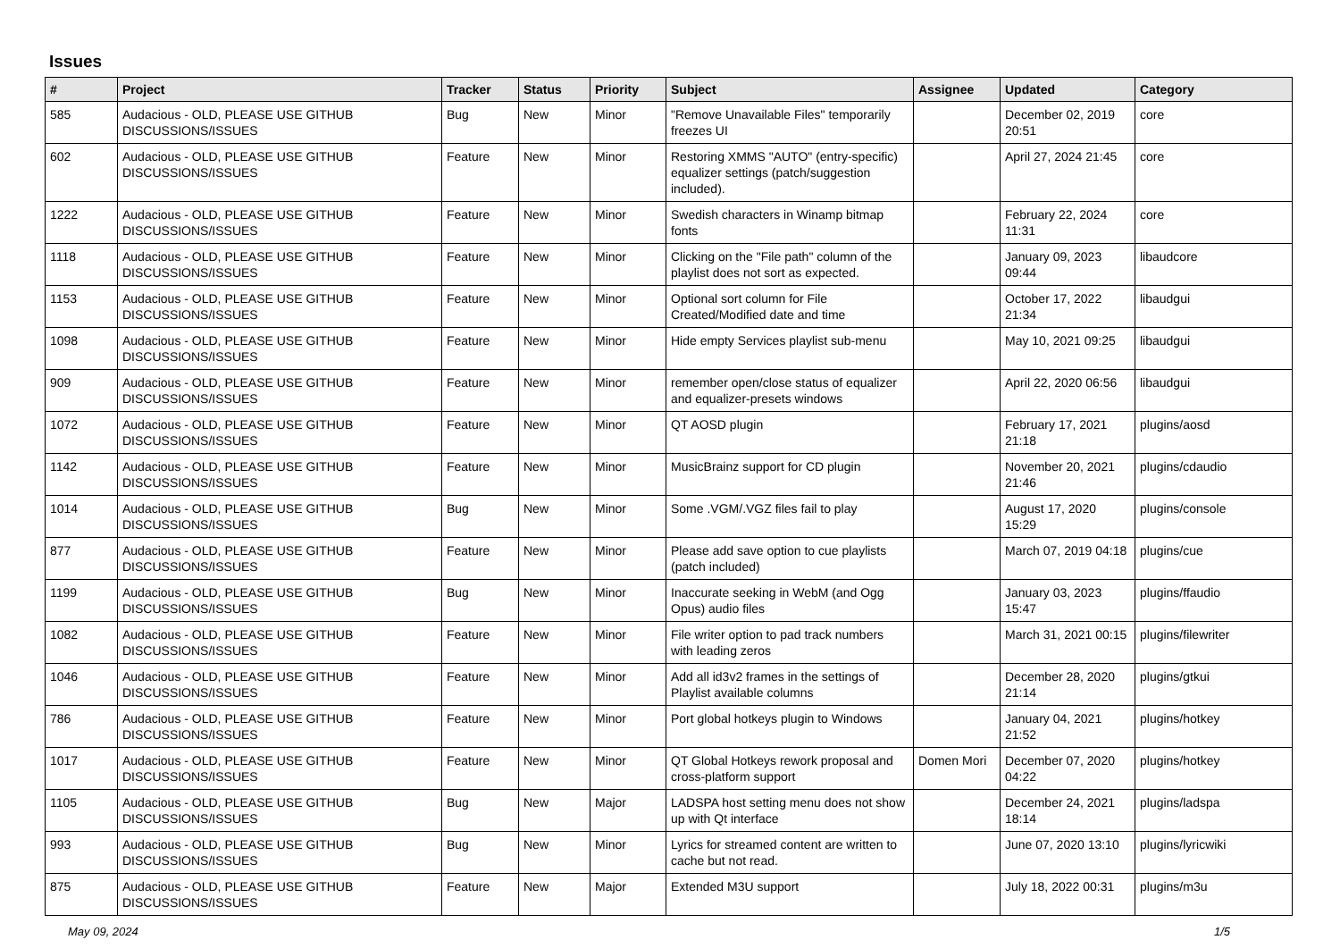Issues
| # | Project | Tracker | Status | Priority | Subject | Assignee | Updated | Category |
| --- | --- | --- | --- | --- | --- | --- | --- | --- |
| 585 | Audacious - OLD, PLEASE USE GITHUB DISCUSSIONS/ISSUES | Bug | New | Minor | "Remove Unavailable Files" temporarily freezes UI | | December 02, 2019 20:51 | core |
| 602 | Audacious - OLD, PLEASE USE GITHUB DISCUSSIONS/ISSUES | Feature | New | Minor | Restoring XMMS "AUTO" (entry-specific) equalizer settings (patch/suggestion included). | | April 27, 2024 21:45 | core |
| 1222 | Audacious - OLD, PLEASE USE GITHUB DISCUSSIONS/ISSUES | Feature | New | Minor | Swedish characters in Winamp bitmap fonts | | February 22, 2024 11:31 | core |
| 1118 | Audacious - OLD, PLEASE USE GITHUB DISCUSSIONS/ISSUES | Feature | New | Minor | Clicking on the "File path" column of the playlist does not sort as expected. | | January 09, 2023 09:44 | libaudcore |
| 1153 | Audacious - OLD, PLEASE USE GITHUB DISCUSSIONS/ISSUES | Feature | New | Minor | Optional sort column for File Created/Modified date and time | | October 17, 2022 21:34 | libaudgui |
| 1098 | Audacious - OLD, PLEASE USE GITHUB DISCUSSIONS/ISSUES | Feature | New | Minor | Hide empty Services playlist sub-menu | | May 10, 2021 09:25 | libaudgui |
| 909 | Audacious - OLD, PLEASE USE GITHUB DISCUSSIONS/ISSUES | Feature | New | Minor | remember open/close status of equalizer and equalizer-presets windows | | April 22, 2020 06:56 | libaudgui |
| 1072 | Audacious - OLD, PLEASE USE GITHUB DISCUSSIONS/ISSUES | Feature | New | Minor | QT AOSD plugin | | February 17, 2021 21:18 | plugins/aosd |
| 1142 | Audacious - OLD, PLEASE USE GITHUB DISCUSSIONS/ISSUES | Feature | New | Minor | MusicBrainz support for CD plugin | | November 20, 2021 21:46 | plugins/cdaudio |
| 1014 | Audacious - OLD, PLEASE USE GITHUB DISCUSSIONS/ISSUES | Bug | New | Minor | Some .VGM/.VGZ files fail to play | | August 17, 2020 15:29 | plugins/console |
| 877 | Audacious - OLD, PLEASE USE GITHUB DISCUSSIONS/ISSUES | Feature | New | Minor | Please add save option to cue playlists (patch included) | | March 07, 2019 04:18 | plugins/cue |
| 1199 | Audacious - OLD, PLEASE USE GITHUB DISCUSSIONS/ISSUES | Bug | New | Minor | Inaccurate seeking in WebM (and Ogg Opus) audio files | | January 03, 2023 15:47 | plugins/ffaudio |
| 1082 | Audacious - OLD, PLEASE USE GITHUB DISCUSSIONS/ISSUES | Feature | New | Minor | File writer option to pad track numbers with leading zeros | | March 31, 2021 00:15 | plugins/filewriter |
| 1046 | Audacious - OLD, PLEASE USE GITHUB DISCUSSIONS/ISSUES | Feature | New | Minor | Add all id3v2 frames in the settings of Playlist available columns | | December 28, 2020 21:14 | plugins/gtkui |
| 786 | Audacious - OLD, PLEASE USE GITHUB DISCUSSIONS/ISSUES | Feature | New | Minor | Port global hotkeys plugin to Windows | | January 04, 2021 21:52 | plugins/hotkey |
| 1017 | Audacious - OLD, PLEASE USE GITHUB DISCUSSIONS/ISSUES | Feature | New | Minor | QT Global Hotkeys rework proposal and cross-platform support | Domen Mori | December 07, 2020 04:22 | plugins/hotkey |
| 1105 | Audacious - OLD, PLEASE USE GITHUB DISCUSSIONS/ISSUES | Bug | New | Major | LADSPA host setting menu does not show up with Qt interface | | December 24, 2021 18:14 | plugins/ladspa |
| 993 | Audacious - OLD, PLEASE USE GITHUB DISCUSSIONS/ISSUES | Bug | New | Minor | Lyrics for streamed content are written to cache but not read. | | June 07, 2020 13:10 | plugins/lyricwiki |
| 875 | Audacious - OLD, PLEASE USE GITHUB DISCUSSIONS/ISSUES | Feature | New | Major | Extended M3U support | | July 18, 2022 00:31 | plugins/m3u |
May 09, 2024 1/5